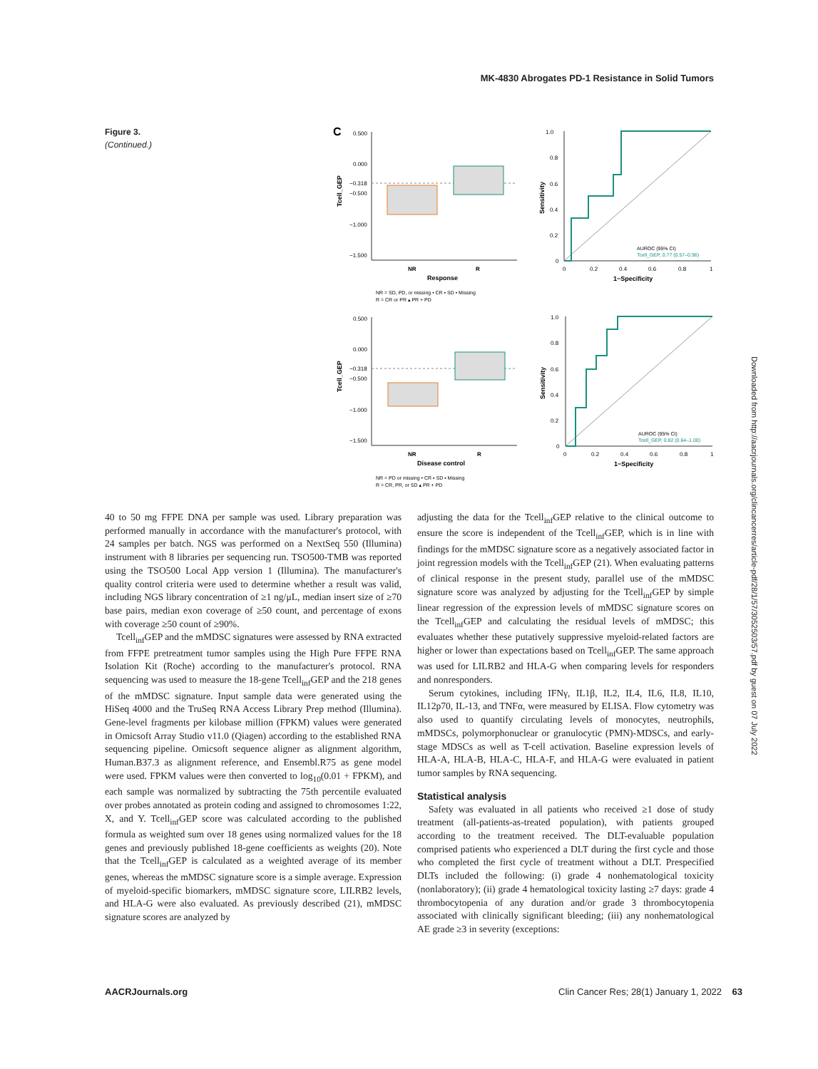MK-4830 Abrogates PD-1 Resistance in Solid Tumors
Figure 3.
(Continued.)
C
0.500
0.000
−0.318
−0.500
−1.000
−1.500
Tcell_GEP
NR
R
Response
NR = SD, PD, or missing • CR ▪ SD • Missing
R = CR or PR ▴ PR + PD
1.0
0.8
0.6
0.4
0.2
0
0
0.2
0.4
0.6
0.8
1
Sensitivity
1−Specificity
AUROC (95% CI)
Tcell_GEP, 0.77 (0.57–0.96)
0.500
0.000
−0.318
−0.500
−1.000
−1.500
Tcell_GEP
NR
R
Disease control
NR = PD or missing • CR ▪ SD ▪ Missing
R = CR, PR, or SD ▴ PR + PD
1.0
0.8
0.6
0.4
0.2
0
0
0.2
0.4
0.6
0.8
1
Sensitivity
1−Specificity
AUROC (95% CI)
Tcell_GEP, 0.82 (0.64–1.00)
40 to 50 mg FFPE DNA per sample was used. Library preparation was performed manually in accordance with the manufacturer's protocol, with 24 samples per batch. NGS was performed on a NextSeq 550 (Illumina) instrument with 8 libraries per sequencing run. TSO500-TMB was reported using the TSO500 Local App version 1 (Illumina). The manufacturer's quality control criteria were used to determine whether a result was valid, including NGS library concentration of ≥1 ng/μL, median insert size of ≥70 base pairs, median exon coverage of ≥50 count, and percentage of exons with coverage ≥50 count of ≥90%.
Tcell<sub>inf</sub>GEP and the mMDSC signatures were assessed by RNA extracted from FFPE pretreatment tumor samples using the High Pure FFPE RNA Isolation Kit (Roche) according to the manufacturer's protocol. RNA sequencing was used to measure the 18-gene Tcell<sub>inf</sub>GEP and the 218 genes of the mMDSC signature. Input sample data were generated using the HiSeq 4000 and the TruSeq RNA Access Library Prep method (Illumina). Gene-level fragments per kilobase million (FPKM) values were generated in Omicsoft Array Studio v11.0 (Qiagen) according to the established RNA sequencing pipeline. Omicsoft sequence aligner as alignment algorithm, Human.B37.3 as alignment reference, and Ensembl.R75 as gene model were used. FPKM values were then converted to log<sub>10</sub>(0.01 + FPKM), and each sample was normalized by subtracting the 75th percentile evaluated over probes annotated as protein coding and assigned to chromosomes 1:22, X, and Y. Tcell<sub>inf</sub>GEP score was calculated according to the published formula as weighted sum over 18 genes using normalized values for the 18 genes and previously published 18-gene coefficients as weights (20). Note that the Tcell<sub>inf</sub>GEP is calculated as a weighted average of its member genes, whereas the mMDSC signature score is a simple average. Expression of myeloid-specific biomarkers, mMDSC signature score, LILRB2 levels, and HLA-G were also evaluated. As previously described (21), mMDSC signature scores are analyzed by
adjusting the data for the Tcell<sub>inf</sub>GEP relative to the clinical outcome to ensure the score is independent of the Tcell<sub>inf</sub>GEP, which is in line with findings for the mMDSC signature score as a negatively associated factor in joint regression models with the Tcell<sub>inf</sub>GEP (21). When evaluating patterns of clinical response in the present study, parallel use of the mMDSC signature score was analyzed by adjusting for the Tcell<sub>inf</sub>GEP by simple linear regression of the expression levels of mMDSC signature scores on the Tcell<sub>inf</sub>GEP and calculating the residual levels of mMDSC; this evaluates whether these putatively suppressive myeloid-related factors are higher or lower than expectations based on Tcell<sub>inf</sub>GEP. The same approach was used for LILRB2 and HLA-G when comparing levels for responders and nonresponders.
Serum cytokines, including IFNγ, IL1β, IL2, IL4, IL6, IL8, IL10, IL12p70, IL-13, and TNFα, were measured by ELISA. Flow cytometry was also used to quantify circulating levels of monocytes, neutrophils, mMDSCs, polymorphonuclear or granulocytic (PMN)-MDSCs, and early-stage MDSCs as well as T-cell activation. Baseline expression levels of HLA-A, HLA-B, HLA-C, HLA-F, and HLA-G were evaluated in patient tumor samples by RNA sequencing.
Statistical analysis
Safety was evaluated in all patients who received ≥1 dose of study treatment (all-patients-as-treated population), with patients grouped according to the treatment received. The DLT-evaluable population comprised patients who experienced a DLT during the first cycle and those who completed the first cycle of treatment without a DLT. Prespecified DLTs included the following: (i) grade 4 nonhematological toxicity (nonlaboratory); (ii) grade 4 hematological toxicity lasting ≥7 days: grade 4 thrombocytopenia of any duration and/or grade 3 thrombocytopenia associated with clinically significant bleeding; (iii) any nonhematological AE grade ≥3 in severity (exceptions:
Downloaded from http://aacrjournals.org/clincancerres/article-pdf/28/1/57/3052503/57.pdf by guest on 07 July 2022
AACRJournals.org Clin Cancer Res; 28(1) January 1, 2022 63